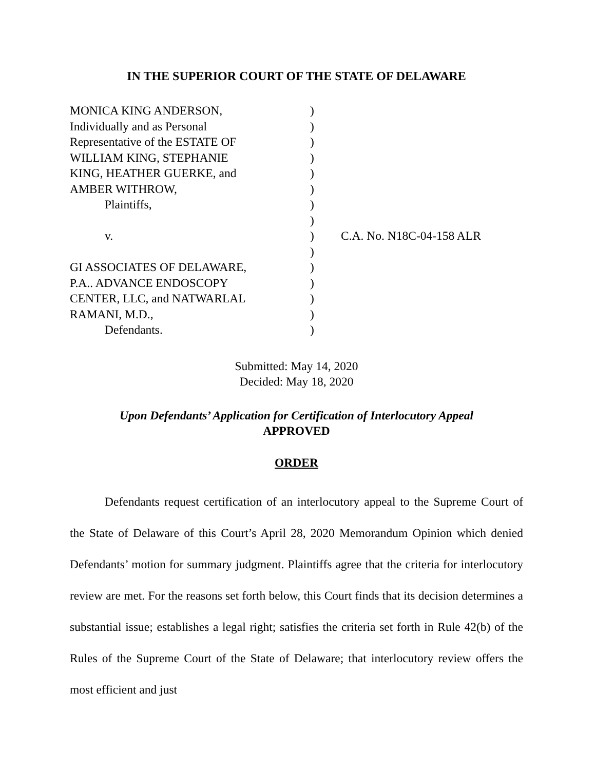IN THE SUPERIOR COURT OF THE STATE OF DELAWARE
| MONICA KING ANDERSON, | ) | |
| Individually and as Personal | ) | |
| Representative of the ESTATE OF | ) | |
| WILLIAM KING, STEPHANIE | ) | |
| KING, HEATHER GUERKE, and | ) | |
| AMBER WITHROW, | ) | |
| Plaintiffs, | ) | |
| | ) | |
| v. | ) | C.A. No. N18C-04-158 ALR |
| | ) | |
| GI ASSOCIATES OF DELAWARE, | ) | |
| P.A.. ADVANCE ENDOSCOPY | ) | |
| CENTER, LLC, and NATWARLAL | ) | |
| RAMANI, M.D., | ) | |
| Defendants. | ) | |
Submitted: May 14, 2020
Decided: May 18, 2020
Upon Defendants’ Application for Certification of Interlocutory Appeal
APPROVED
ORDER
Defendants request certification of an interlocutory appeal to the Supreme Court of the State of Delaware of this Court’s April 28, 2020 Memorandum Opinion which denied Defendants’ motion for summary judgment. Plaintiffs agree that the criteria for interlocutory review are met. For the reasons set forth below, this Court finds that its decision determines a substantial issue; establishes a legal right; satisfies the criteria set forth in Rule 42(b) of the Rules of the Supreme Court of the State of Delaware; that interlocutory review offers the most efficient and just